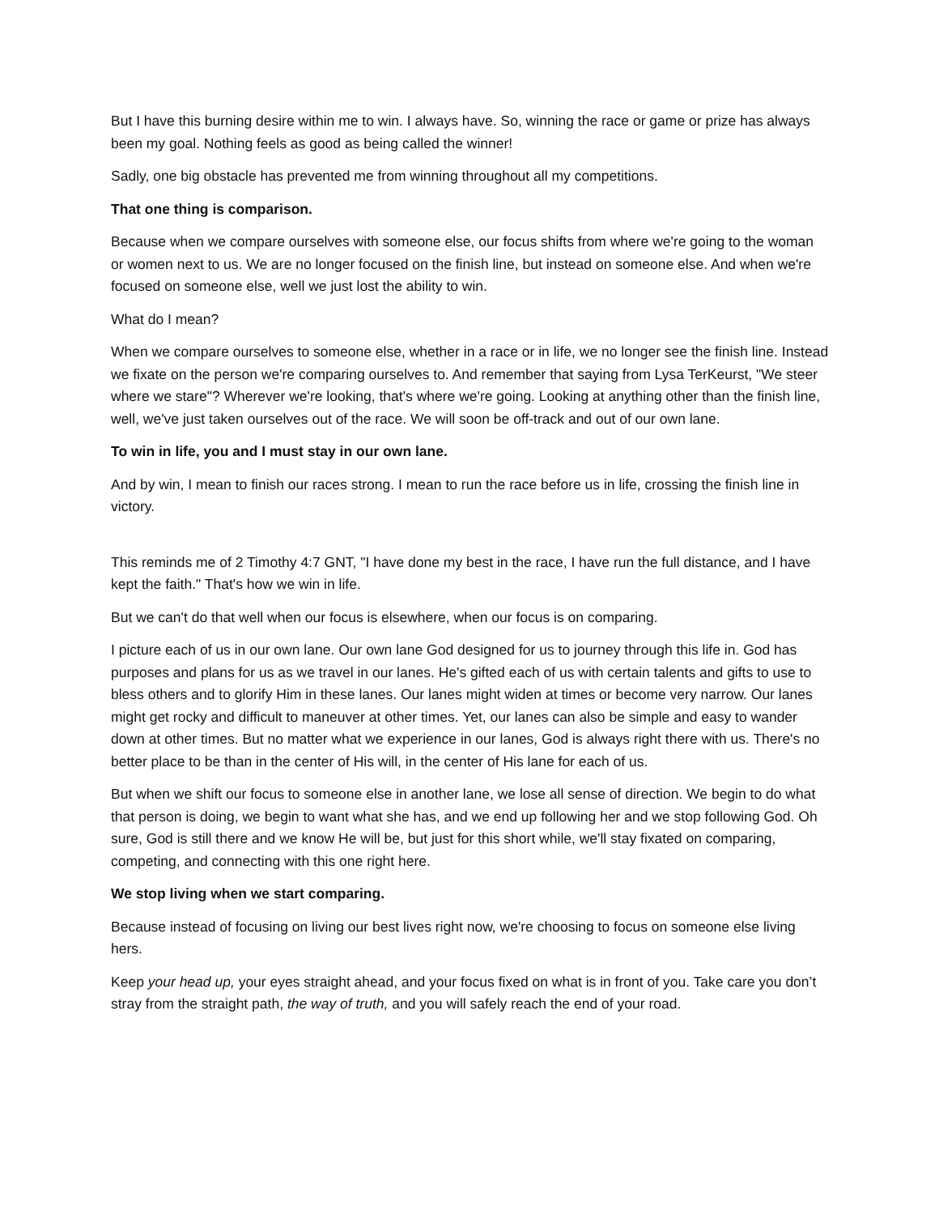But I have this burning desire within me to win. I always have. So, winning the race or game or prize has always been my goal. Nothing feels as good as being called the winner!
Sadly, one big obstacle has prevented me from winning throughout all my competitions.
That one thing is comparison.
Because when we compare ourselves with someone else, our focus shifts from where we're going to the woman or women next to us. We are no longer focused on the finish line, but instead on someone else. And when we're focused on someone else, well we just lost the ability to win.
What do I mean?
When we compare ourselves to someone else, whether in a race or in life, we no longer see the finish line. Instead we fixate on the person we're comparing ourselves to. And remember that saying from Lysa TerKeurst, "We steer where we stare"? Wherever we're looking, that's where we're going. Looking at anything other than the finish line, well, we've just taken ourselves out of the race. We will soon be off-track and out of our own lane.
To win in life, you and I must stay in our own lane.
And by win, I mean to finish our races strong. I mean to run the race before us in life, crossing the finish line in victory.
This reminds me of 2 Timothy 4:7 GNT, "I have done my best in the race, I have run the full distance, and I have kept the faith." That's how we win in life.
But we can't do that well when our focus is elsewhere, when our focus is on comparing.
I picture each of us in our own lane. Our own lane God designed for us to journey through this life in. God has purposes and plans for us as we travel in our lanes. He's gifted each of us with certain talents and gifts to use to bless others and to glorify Him in these lanes. Our lanes might widen at times or become very narrow. Our lanes might get rocky and difficult to maneuver at other times. Yet, our lanes can also be simple and easy to wander down at other times. But no matter what we experience in our lanes, God is always right there with us. There's no better place to be than in the center of His will, in the center of His lane for each of us.
But when we shift our focus to someone else in another lane, we lose all sense of direction. We begin to do what that person is doing, we begin to want what she has, and we end up following her and we stop following God. Oh sure, God is still there and we know He will be, but just for this short while, we'll stay fixated on comparing, competing, and connecting with this one right here.
We stop living when we start comparing.
Because instead of focusing on living our best lives right now, we're choosing to focus on someone else living hers.
Keep your head up, your eyes straight ahead, and your focus fixed on what is in front of you. Take care you don’t stray from the straight path, the way of truth, and you will safely reach the end of your road.